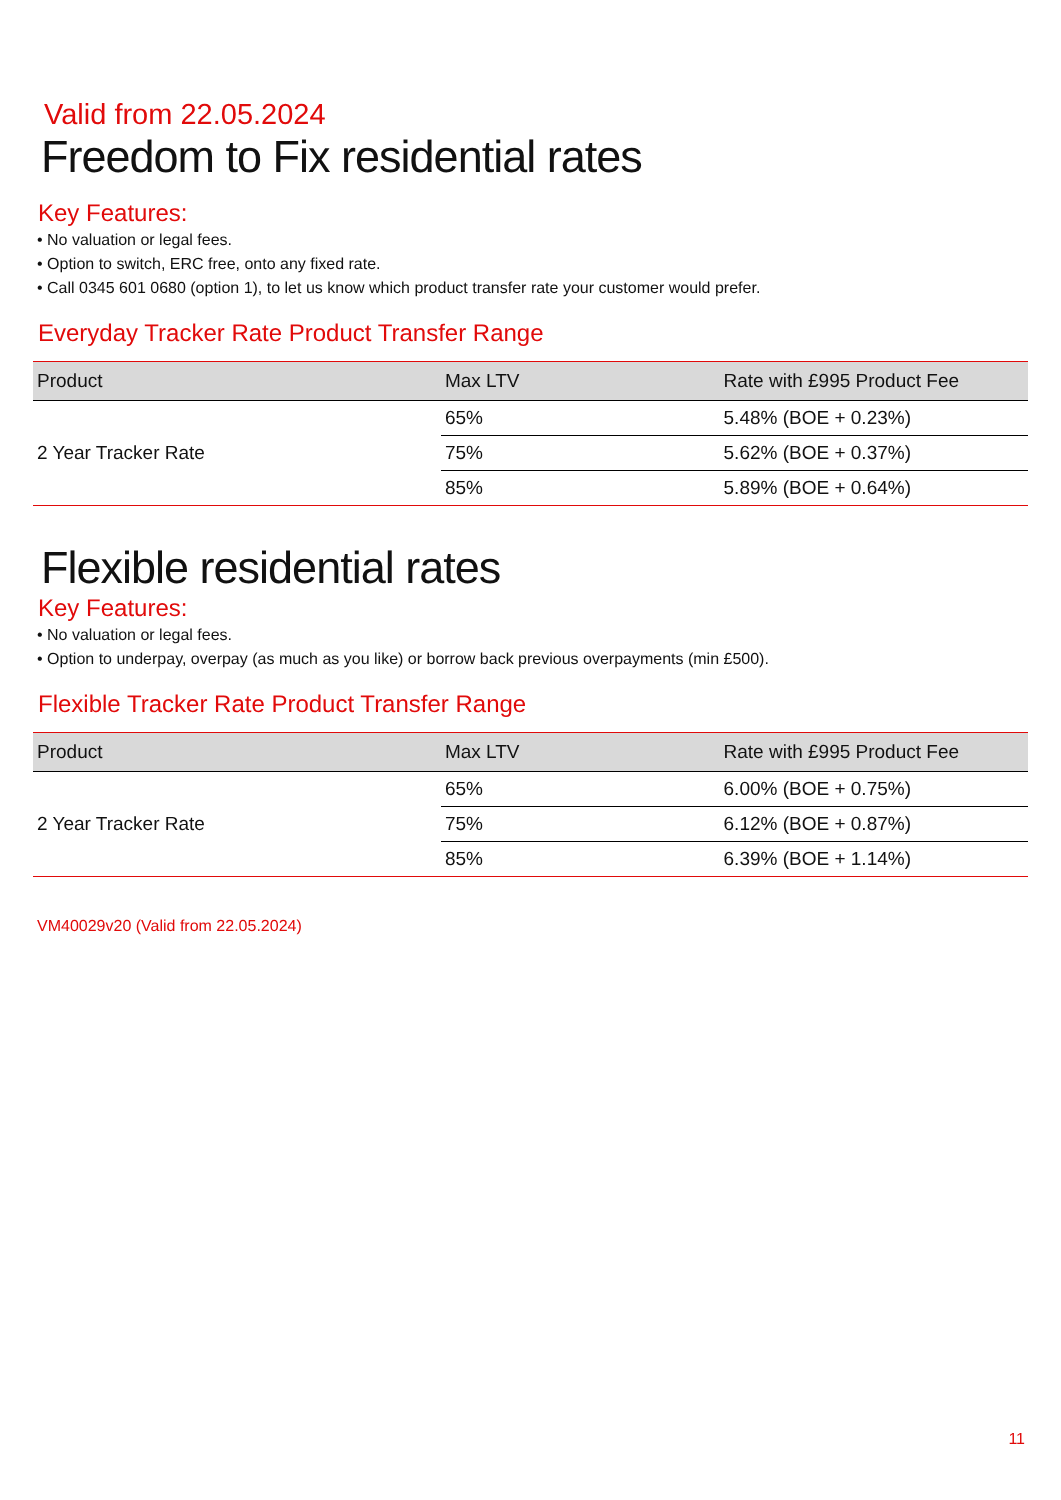Valid from 22.05.2024
Freedom to Fix residential rates
Key Features:
• No valuation or legal fees.
• Option to switch, ERC free, onto any fixed rate.
• Call 0345 601 0680 (option 1), to let us know which product transfer rate your customer would prefer.
Everyday Tracker Rate Product Transfer Range
| Product | Max LTV | Rate with £995 Product Fee |
| --- | --- | --- |
| 2 Year Tracker Rate | 65% | 5.48% (BOE + 0.23%) |
| | 75% | 5.62% (BOE + 0.37%) |
| | 85% | 5.89% (BOE + 0.64%) |
Flexible residential rates
Key Features:
• No valuation or legal fees.
• Option to underpay, overpay (as much as you like) or borrow back previous overpayments (min £500).
Flexible Tracker Rate Product Transfer Range
| Product | Max LTV | Rate with £995 Product Fee |
| --- | --- | --- |
| 2 Year Tracker Rate | 65% | 6.00% (BOE + 0.75%) |
| | 75% | 6.12% (BOE + 0.87%) |
| | 85% | 6.39% (BOE + 1.14%) |
VM40029v20 (Valid from 22.05.2024)
11